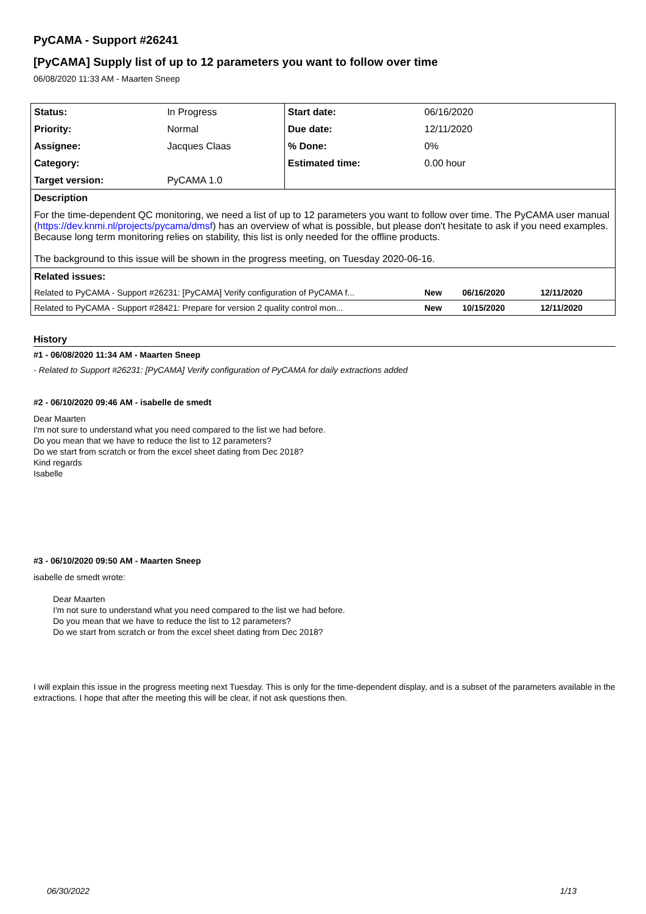PyCAMA - Support #26241
[PyCAMA] Supply list of up to 12 parameters you want to follow over time
06/08/2020 11:33 AM - Maarten Sneep
| Status: | In Progress | Start date: | 06/16/2020 | | |
| Priority: | Normal | Due date: | 12/11/2020 | | |
| Assignee: | Jacques Claas | % Done: | 0% | | |
| Category: | | Estimated time: | 0.00 hour | | |
| Target version: | PyCAMA 1.0 | | | | |
| Description | | | | | |
| For the time-dependent QC monitoring, we need a list of up to 12 parameters you want to follow over time. The PyCAMA user manual ( https://dev.knmi.nl/projects/pycama/dmsf ) has an overview of what is possible, but please don't hesitate to ask if you need examples. Because long term monitoring relies on stability, this list is only needed for the offline products. The background to this issue will be shown in the progress meeting, on Tuesday 2020-06-16. | | | | | |
| Related issues: | | | | | |
| Related to PyCAMA - Support #26231: [PyCAMA] Verify configuration of PyCAMA f... | | | New | 06/16/2020 | 12/11/2020 |
| Related to PyCAMA - Support #28421: Prepare for version 2 quality control mon... | | | New | 10/15/2020 | 12/11/2020 |
History
#1 - 06/08/2020 11:34 AM - Maarten Sneep
- Related to Support #26231: [PyCAMA] Verify configuration of PyCAMA for daily extractions added
#2 - 06/10/2020 09:46 AM - isabelle de smedt
Dear Maarten
I'm not sure to understand what you need compared to the list we had before.
Do you mean that we have to reduce the list to 12 parameters?
Do we start from scratch or from the excel sheet dating from Dec 2018?
Kind regards
Isabelle
#3 - 06/10/2020 09:50 AM - Maarten Sneep
isabelle de smedt wrote:
Dear Maarten
I'm not sure to understand what you need compared to the list we had before.
Do you mean that we have to reduce the list to 12 parameters?
Do we start from scratch or from the excel sheet dating from Dec 2018?
I will explain this issue in the progress meeting next Tuesday. This is only for the time-dependent display, and is a subset of the parameters available in the extractions. I hope that after the meeting this will be clear, if not ask questions then.
06/30/2022 1/13